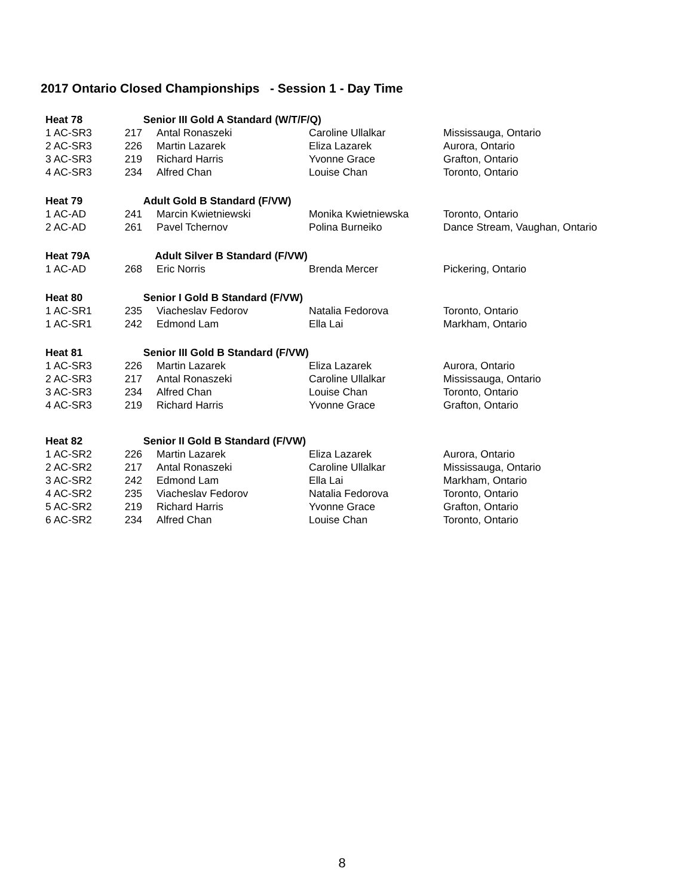2017 Ontario Closed Championships - Session 1 - Day Time
| Heat 78 | Senior III Gold A Standard (W/T/F/Q) | | | |
| 1 AC-SR3 | 217 | Antal Ronaszeki | Caroline Ullalkar | Mississauga, Ontario |
| 2 AC-SR3 | 226 | Martin Lazarek | Eliza Lazarek | Aurora, Ontario |
| 3 AC-SR3 | 219 | Richard Harris | Yvonne Grace | Grafton, Ontario |
| 4 AC-SR3 | 234 | Alfred Chan | Louise Chan | Toronto, Ontario |
| Heat 79 | Adult Gold B Standard (F/VW) | | | |
| 1 AC-AD | 241 | Marcin Kwietniewski | Monika Kwietniewska | Toronto, Ontario |
| 2 AC-AD | 261 | Pavel Tchernov | Polina Burneiko | Dance Stream, Vaughan, Ontario |
| Heat 79A | Adult Silver B Standard (F/VW) | | | |
| 1 AC-AD | 268 | Eric Norris | Brenda Mercer | Pickering, Ontario |
| Heat 80 | Senior I Gold B Standard (F/VW) | | | |
| 1 AC-SR1 | 235 | Viacheslav Fedorov | Natalia Fedorova | Toronto, Ontario |
| 1 AC-SR1 | 242 | Edmond Lam | Ella Lai | Markham, Ontario |
| Heat 81 | Senior III Gold B Standard (F/VW) | | | |
| 1 AC-SR3 | 226 | Martin Lazarek | Eliza Lazarek | Aurora, Ontario |
| 2 AC-SR3 | 217 | Antal Ronaszeki | Caroline Ullalkar | Mississauga, Ontario |
| 3 AC-SR3 | 234 | Alfred Chan | Louise Chan | Toronto, Ontario |
| 4 AC-SR3 | 219 | Richard Harris | Yvonne Grace | Grafton, Ontario |
| Heat 82 | Senior II Gold B Standard (F/VW) | | | |
| 1 AC-SR2 | 226 | Martin Lazarek | Eliza Lazarek | Aurora, Ontario |
| 2 AC-SR2 | 217 | Antal Ronaszeki | Caroline Ullalkar | Mississauga, Ontario |
| 3 AC-SR2 | 242 | Edmond Lam | Ella Lai | Markham, Ontario |
| 4 AC-SR2 | 235 | Viacheslav Fedorov | Natalia Fedorova | Toronto, Ontario |
| 5 AC-SR2 | 219 | Richard Harris | Yvonne Grace | Grafton, Ontario |
| 6 AC-SR2 | 234 | Alfred Chan | Louise Chan | Toronto, Ontario |
8